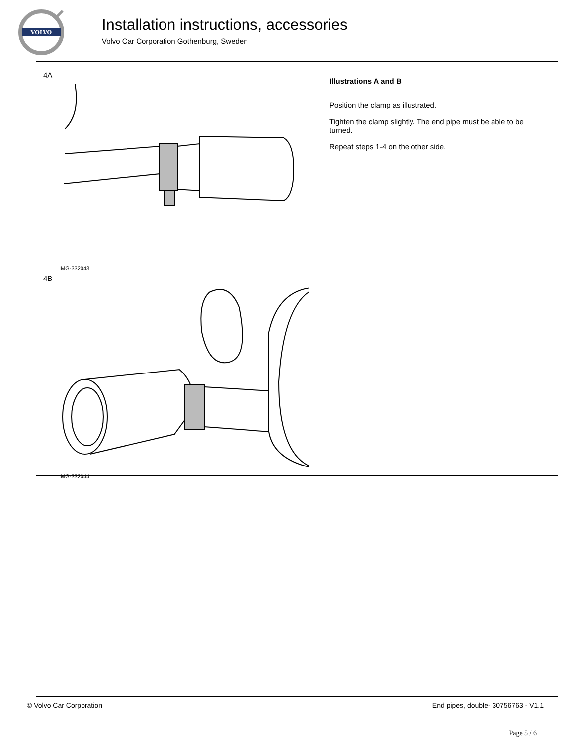VOLVO
Installation instructions, accessories
Volvo Car Corporation Gothenburg, Sweden
4A
IMG-332043
4B
IMG-332044
Illustrations A and B
Position the clamp as illustrated.
Tighten the clamp slightly. The end pipe must be able to be
turned.
Repeat steps 1-4 on the other side.
© Volvo Car Corporation
End pipes, double- 30756763 - V1.1
Page 5 / 6